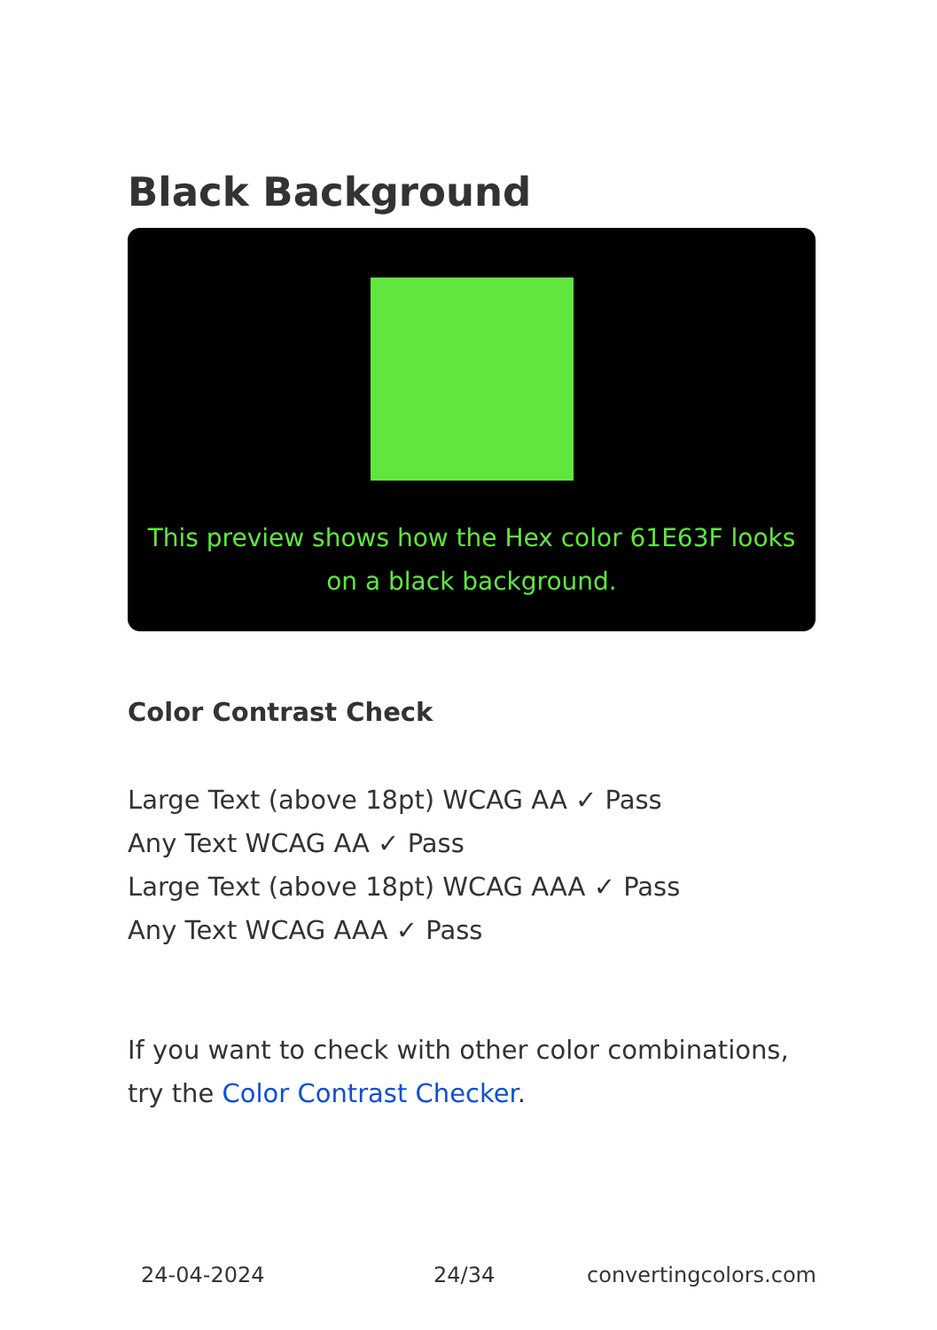Black Background
This preview shows how the Hex color 61E63F looks on a black background.
Color Contrast Check
Large Text (above 18pt) WCAG AA ✓ Pass
Any Text WCAG AA ✓ Pass
Large Text (above 18pt) WCAG AAA ✓ Pass
Any Text WCAG AAA ✓ Pass
If you want to check with other color combinations, try the Color Contrast Checker.
24-04-2024 24/34 convertingcolors.com